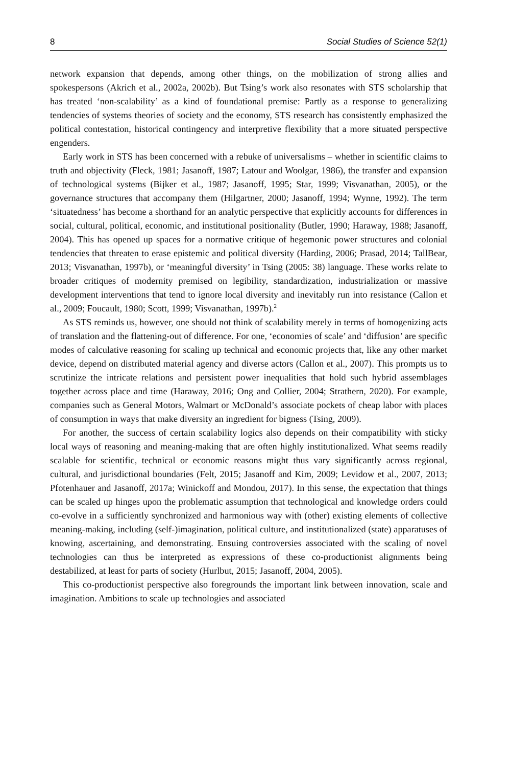8 Social Studies of Science 52(1)
network expansion that depends, among other things, on the mobilization of strong allies and spokespersons (Akrich et al., 2002a, 2002b). But Tsing’s work also resonates with STS scholarship that has treated ‘non-scalability’ as a kind of foundational premise: Partly as a response to generalizing tendencies of systems theories of society and the economy, STS research has consistently emphasized the political contestation, historical contingency and interpretive flexibility that a more situated perspective engenders.
Early work in STS has been concerned with a rebuke of universalisms – whether in scientific claims to truth and objectivity (Fleck, 1981; Jasanoff, 1987; Latour and Woolgar, 1986), the transfer and expansion of technological systems (Bijker et al., 1987; Jasanoff, 1995; Star, 1999; Visvanathan, 2005), or the governance structures that accompany them (Hilgartner, 2000; Jasanoff, 1994; Wynne, 1992). The term ‘situatedness’ has become a shorthand for an analytic perspective that explicitly accounts for differences in social, cultural, political, economic, and institutional positionality (Butler, 1990; Haraway, 1988; Jasanoff, 2004). This has opened up spaces for a normative critique of hegemonic power structures and colonial tendencies that threaten to erase epistemic and political diversity (Harding, 2006; Prasad, 2014; TallBear, 2013; Visvanathan, 1997b), or ‘meaningful diversity’ in Tsing (2005: 38) language. These works relate to broader critiques of modernity premised on legibility, standardization, industrialization or massive development interventions that tend to ignore local diversity and inevitably run into resistance (Callon et al., 2009; Foucault, 1980; Scott, 1999; Visvanathan, 1997b).<sup>2</sup>
As STS reminds us, however, one should not think of scalability merely in terms of homogenizing acts of translation and the flattening-out of difference. For one, ‘economies of scale’ and ‘diffusion’ are specific modes of calculative reasoning for scaling up technical and economic projects that, like any other market device, depend on distributed material agency and diverse actors (Callon et al., 2007). This prompts us to scrutinize the intricate relations and persistent power inequalities that hold such hybrid assemblages together across place and time (Haraway, 2016; Ong and Collier, 2004; Strathern, 2020). For example, companies such as General Motors, Walmart or McDonald’s associate pockets of cheap labor with places of consumption in ways that make diversity an ingredient for bigness (Tsing, 2009).
For another, the success of certain scalability logics also depends on their compatibility with sticky local ways of reasoning and meaning-making that are often highly institutionalized. What seems readily scalable for scientific, technical or economic reasons might thus vary significantly across regional, cultural, and jurisdictional boundaries (Felt, 2015; Jasanoff and Kim, 2009; Levidow et al., 2007, 2013; Pfotenhauer and Jasanoff, 2017a; Winickoff and Mondou, 2017). In this sense, the expectation that things can be scaled up hinges upon the problematic assumption that technological and knowledge orders could co-evolve in a sufficiently synchronized and harmonious way with (other) existing elements of collective meaning-making, including (self-)imagination, political culture, and institutionalized (state) apparatuses of knowing, ascertaining, and demonstrating. Ensuing controversies associated with the scaling of novel technologies can thus be interpreted as expressions of these co-productionist alignments being destabilized, at least for parts of society (Hurlbut, 2015; Jasanoff, 2004, 2005).
This co-productionist perspective also foregrounds the important link between innovation, scale and imagination. Ambitions to scale up technologies and associated